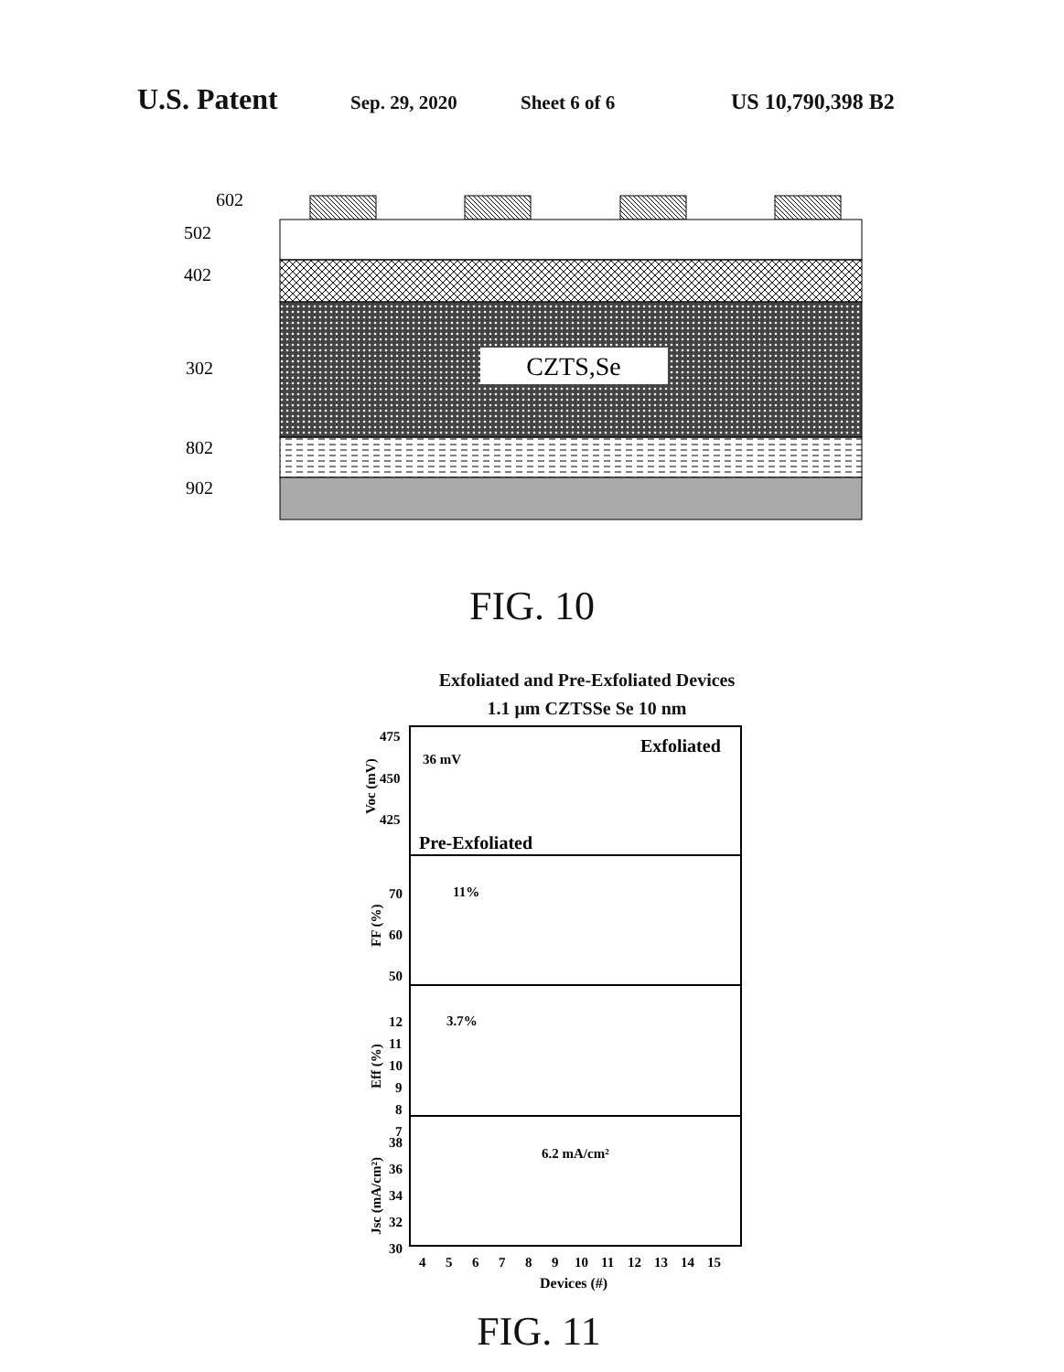U.S. Patent Sep. 29, 2020 Sheet 6 of 6 US 10,790,398 B2
CZTS,Se
602
502
402
302
802
902
FIG. 10
Exfoliated and Pre-Exfoliated Devices
1.1 μm CZTSSe Se 10 nm
36 mV
Exfoliated
Pre-Exfoliated
11%
3.7%
6.2 mA/cm²
475
450
425
70
60
50
12
11
10
9
8
7
38
36
34
32
30
Voc (mV)
FF (%)
Eff (%)
Jsc (mA/cm²)
4
5
6
7
8
9
10
11
12
13
14
15
Devices (#)
FIG. 11